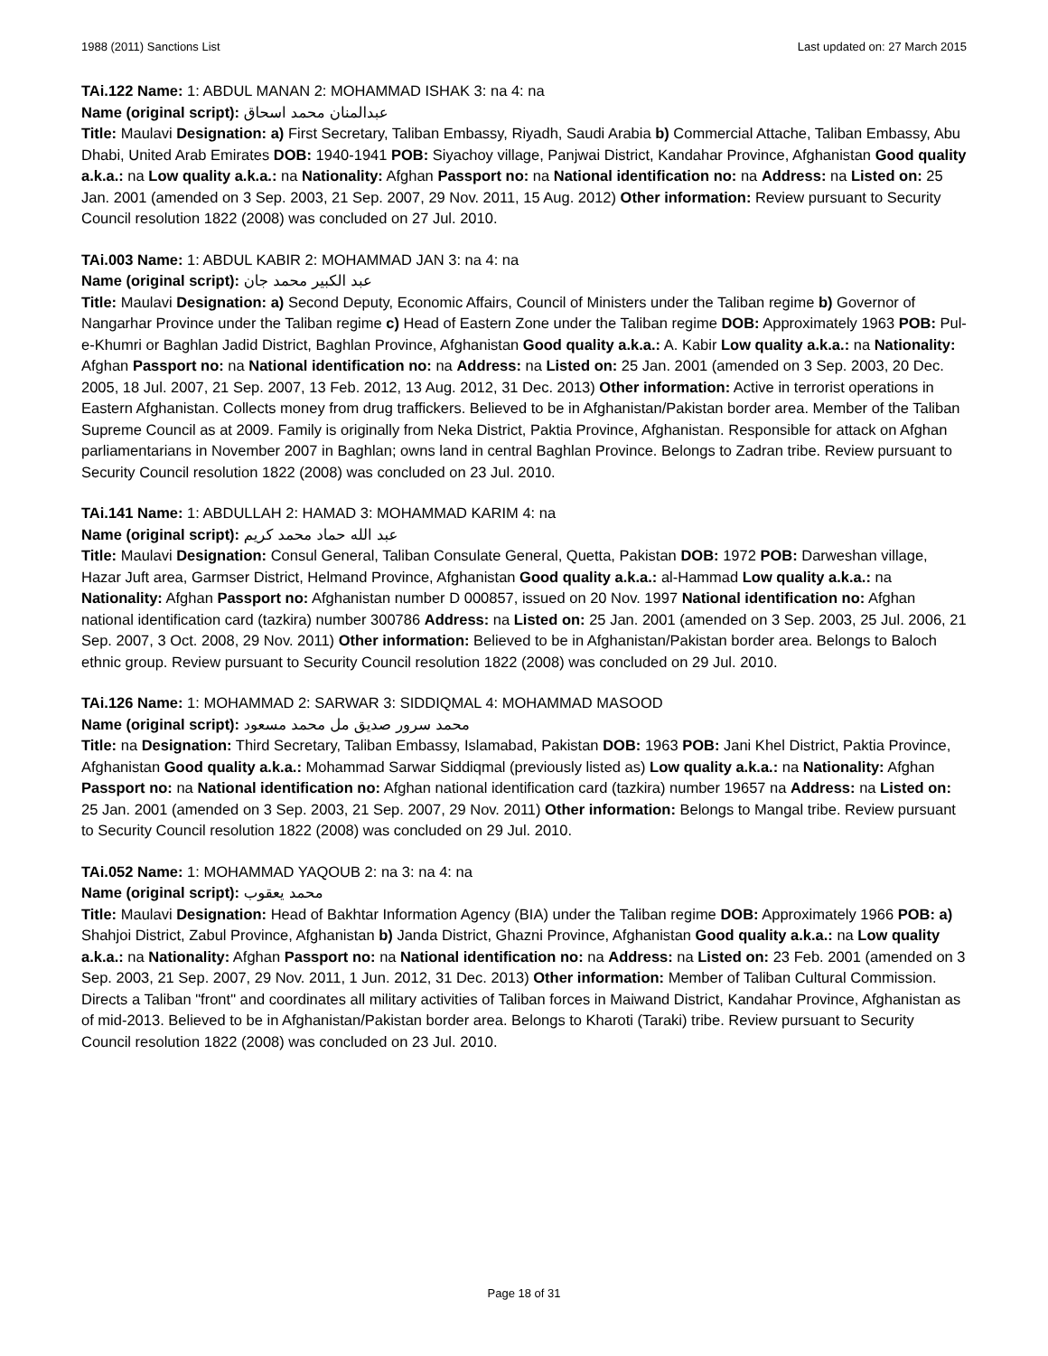1988 (2011) Sanctions List Last updated on: 27 March 2015
TAi.122 Name: 1: ABDUL MANAN 2: MOHAMMAD ISHAK 3: na 4: na
Name (original script): عبدالمنان محمد اسحاق
Title: Maulavi Designation: a) First Secretary, Taliban Embassy, Riyadh, Saudi Arabia b) Commercial Attache, Taliban Embassy, Abu Dhabi, United Arab Emirates DOB: 1940-1941 POB: Siyachoy village, Panjwai District, Kandahar Province, Afghanistan Good quality a.k.a.: na Low quality a.k.a.: na Nationality: Afghan Passport no: na National identification no: na Address: na Listed on: 25 Jan. 2001 (amended on 3 Sep. 2003, 21 Sep. 2007, 29 Nov. 2011, 15 Aug. 2012) Other information: Review pursuant to Security Council resolution 1822 (2008) was concluded on 27 Jul. 2010.
TAi.003 Name: 1: ABDUL KABIR 2: MOHAMMAD JAN 3: na 4: na
Name (original script): عبد الكبير محمد جان
Title: Maulavi Designation: a) Second Deputy, Economic Affairs, Council of Ministers under the Taliban regime b) Governor of Nangarhar Province under the Taliban regime c) Head of Eastern Zone under the Taliban regime DOB: Approximately 1963 POB: Pul-e-Khumri or Baghlan Jadid District, Baghlan Province, Afghanistan Good quality a.k.a.: A. Kabir Low quality a.k.a.: na Nationality: Afghan Passport no: na National identification no: na Address: na Listed on: 25 Jan. 2001 (amended on 3 Sep. 2003, 20 Dec. 2005, 18 Jul. 2007, 21 Sep. 2007, 13 Feb. 2012, 13 Aug. 2012, 31 Dec. 2013) Other information: Active in terrorist operations in Eastern Afghanistan. Collects money from drug traffickers. Believed to be in Afghanistan/Pakistan border area. Member of the Taliban Supreme Council as at 2009. Family is originally from Neka District, Paktia Province, Afghanistan. Responsible for attack on Afghan parliamentarians in November 2007 in Baghlan; owns land in central Baghlan Province. Belongs to Zadran tribe. Review pursuant to Security Council resolution 1822 (2008) was concluded on 23 Jul. 2010.
TAi.141 Name: 1: ABDULLAH 2: HAMAD 3: MOHAMMAD KARIM 4: na
Name (original script): عبد الله حماد محمد كريم
Title: Maulavi Designation: Consul General, Taliban Consulate General, Quetta, Pakistan DOB: 1972 POB: Darweshan village, Hazar Juft area, Garmser District, Helmand Province, Afghanistan Good quality a.k.a.: al-Hammad Low quality a.k.a.: na Nationality: Afghan Passport no: Afghanistan number D 000857, issued on 20 Nov. 1997 National identification no: Afghan national identification card (tazkira) number 300786 Address: na Listed on: 25 Jan. 2001 (amended on 3 Sep. 2003, 25 Jul. 2006, 21 Sep. 2007, 3 Oct. 2008, 29 Nov. 2011) Other information: Believed to be in Afghanistan/Pakistan border area. Belongs to Baloch ethnic group. Review pursuant to Security Council resolution 1822 (2008) was concluded on 29 Jul. 2010.
TAi.126 Name: 1: MOHAMMAD 2: SARWAR 3: SIDDIQMAL 4: MOHAMMAD MASOOD
Name (original script): محمد سرور صديق مل محمد مسعود
Title: na Designation: Third Secretary, Taliban Embassy, Islamabad, Pakistan DOB: 1963 POB: Jani Khel District, Paktia Province, Afghanistan Good quality a.k.a.: Mohammad Sarwar Siddiqmal (previously listed as) Low quality a.k.a.: na Nationality: Afghan Passport no: na National identification no: Afghan national identification card (tazkira) number 19657 na Address: na Listed on: 25 Jan. 2001 (amended on 3 Sep. 2003, 21 Sep. 2007, 29 Nov. 2011) Other information: Belongs to Mangal tribe. Review pursuant to Security Council resolution 1822 (2008) was concluded on 29 Jul. 2010.
TAi.052 Name: 1: MOHAMMAD YAQOUB 2: na 3: na 4: na
Name (original script): محمد يعقوب
Title: Maulavi Designation: Head of Bakhtar Information Agency (BIA) under the Taliban regime DOB: Approximately 1966 POB: a) Shahjoi District, Zabul Province, Afghanistan b) Janda District, Ghazni Province, Afghanistan Good quality a.k.a.: na Low quality a.k.a.: na Nationality: Afghan Passport no: na National identification no: na Address: na Listed on: 23 Feb. 2001 (amended on 3 Sep. 2003, 21 Sep. 2007, 29 Nov. 2011, 1 Jun. 2012, 31 Dec. 2013) Other information: Member of Taliban Cultural Commission. Directs a Taliban "front" and coordinates all military activities of Taliban forces in Maiwand District, Kandahar Province, Afghanistan as of mid-2013. Believed to be in Afghanistan/Pakistan border area. Belongs to Kharoti (Taraki) tribe. Review pursuant to Security Council resolution 1822 (2008) was concluded on 23 Jul. 2010.
Page 18 of 31